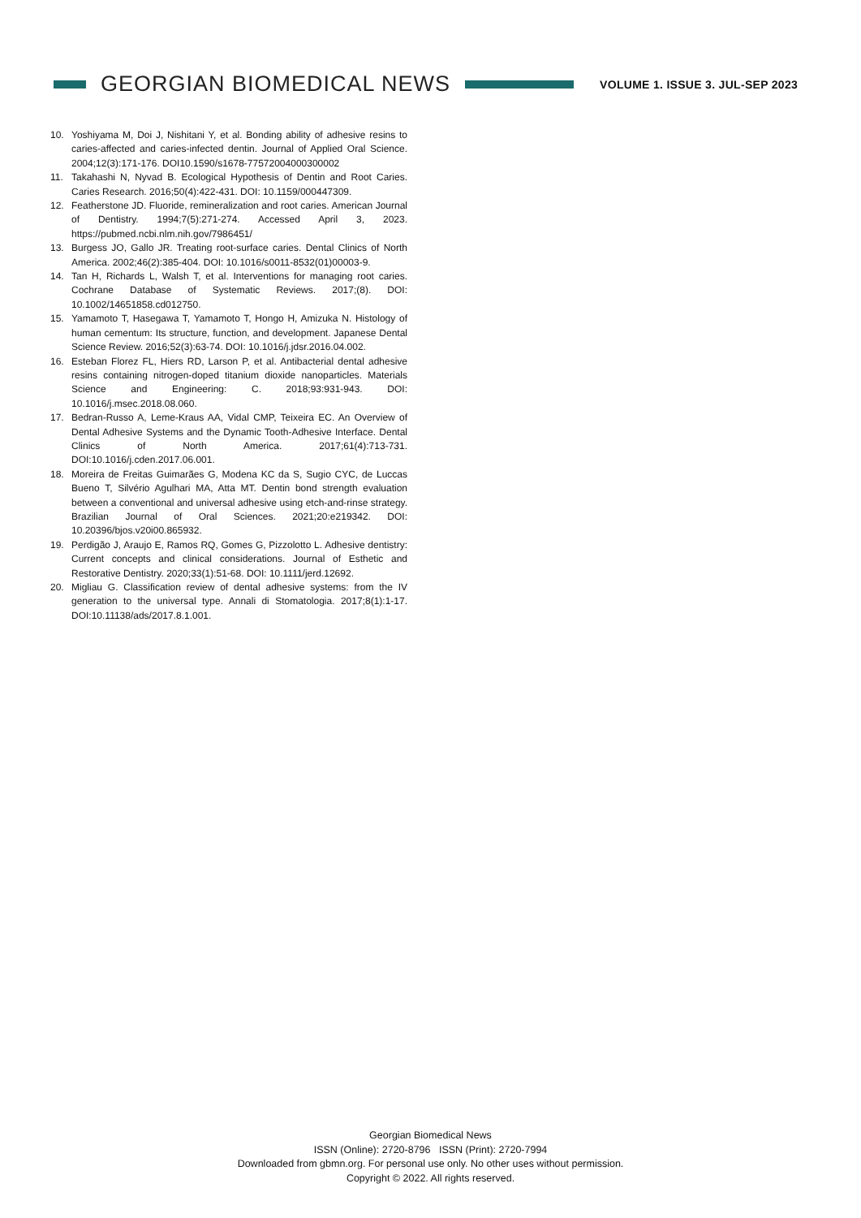GEORGIAN BIOMEDICAL NEWS
VOLUME 1. ISSUE 3. JUL-SEP 2023
10. Yoshiyama M, Doi J, Nishitani Y, et al. Bonding ability of adhesive resins to caries-affected and caries-infected dentin. Journal of Applied Oral Science. 2004;12(3):171-176. DOI10.1590/s1678-77572004000300002
11. Takahashi N, Nyvad B. Ecological Hypothesis of Dentin and Root Caries. Caries Research. 2016;50(4):422-431. DOI: 10.1159/000447309.
12. Featherstone JD. Fluoride, remineralization and root caries. American Journal of Dentistry. 1994;7(5):271-274. Accessed April 3, 2023. https://pubmed.ncbi.nlm.nih.gov/7986451/
13. Burgess JO, Gallo JR. Treating root-surface caries. Dental Clinics of North America. 2002;46(2):385-404. DOI: 10.1016/s0011-8532(01)00003-9.
14. Tan H, Richards L, Walsh T, et al. Interventions for managing root caries. Cochrane Database of Systematic Reviews. 2017;(8). DOI: 10.1002/14651858.cd012750.
15. Yamamoto T, Hasegawa T, Yamamoto T, Hongo H, Amizuka N. Histology of human cementum: Its structure, function, and development. Japanese Dental Science Review. 2016;52(3):63-74. DOI: 10.1016/j.jdsr.2016.04.002.
16. Esteban Florez FL, Hiers RD, Larson P, et al. Antibacterial dental adhesive resins containing nitrogen-doped titanium dioxide nanoparticles. Materials Science and Engineering: C. 2018;93:931-943. DOI: 10.1016/j.msec.2018.08.060.
17. Bedran-Russo A, Leme-Kraus AA, Vidal CMP, Teixeira EC. An Overview of Dental Adhesive Systems and the Dynamic Tooth-Adhesive Interface. Dental Clinics of North America. 2017;61(4):713-731. DOI:10.1016/j.cden.2017.06.001.
18. Moreira de Freitas Guimarães G, Modena KC da S, Sugio CYC, de Luccas Bueno T, Silvério Agulhari MA, Atta MT. Dentin bond strength evaluation between a conventional and universal adhesive using etch-and-rinse strategy. Brazilian Journal of Oral Sciences. 2021;20:e219342. DOI: 10.20396/bjos.v20i00.865932.
19. Perdigão J, Araujo E, Ramos RQ, Gomes G, Pizzolotto L. Adhesive dentistry: Current concepts and clinical considerations. Journal of Esthetic and Restorative Dentistry. 2020;33(1):51-68. DOI: 10.1111/jerd.12692.
20. Migliau G. Classification review of dental adhesive systems: from the IV generation to the universal type. Annali di Stomatologia. 2017;8(1):1-17. DOI:10.11138/ads/2017.8.1.001.
Georgian Biomedical News
ISSN (Online): 2720-8796 ISSN (Print): 2720-7994
Downloaded from gbmn.org. For personal use only. No other uses without permission.
Copyright © 2022. All rights reserved.